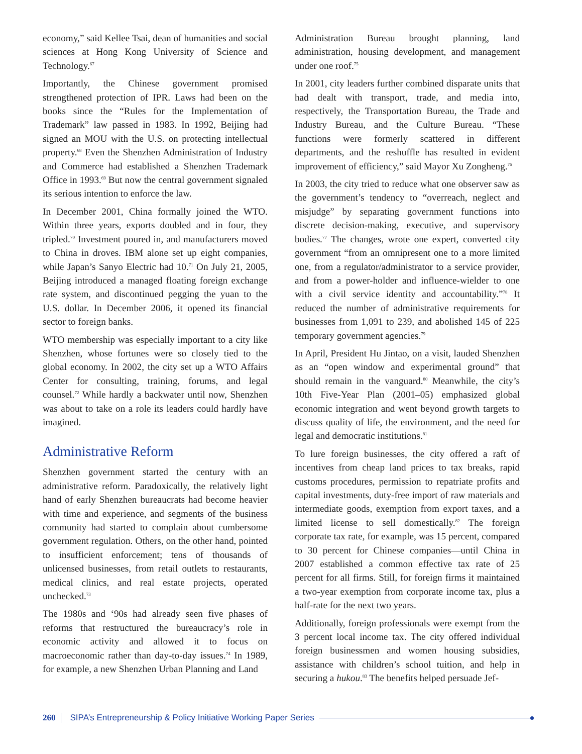economy,” said Kellee Tsai, dean of humanities and social sciences at Hong Kong University of Science and Technology.<sup>67</sup>
Importantly, the Chinese government promised strengthened protection of IPR. Laws had been on the books since the “Rules for the Implementation of Trademark” law passed in 1983. In 1992, Beijing had signed an MOU with the U.S. on protecting intellectual property.<sup>68</sup> Even the Shenzhen Administration of Industry and Commerce had established a Shenzhen Trademark Office in 1993.<sup>69</sup> But now the central government signaled its serious intention to enforce the law.
In December 2001, China formally joined the WTO. Within three years, exports doubled and in four, they tripled.<sup>70</sup> Investment poured in, and manufacturers moved to China in droves. IBM alone set up eight companies, while Japan’s Sanyo Electric had 10.<sup>71</sup> On July 21, 2005, Beijing introduced a managed floating foreign exchange rate system, and discontinued pegging the yuan to the U.S. dollar. In December 2006, it opened its financial sector to foreign banks.
WTO membership was especially important to a city like Shenzhen, whose fortunes were so closely tied to the global economy. In 2002, the city set up a WTO Affairs Center for consulting, training, forums, and legal counsel.<sup>72</sup> While hardly a backwater until now, Shenzhen was about to take on a role its leaders could hardly have imagined.
Administrative Reform
Shenzhen government started the century with an administrative reform. Paradoxically, the relatively light hand of early Shenzhen bureaucrats had become heavier with time and experience, and segments of the business community had started to complain about cumbersome government regulation. Others, on the other hand, pointed to insufficient enforcement; tens of thousands of unlicensed businesses, from retail outlets to restaurants, medical clinics, and real estate projects, operated unchecked.<sup>73</sup>
The 1980s and ‘90s had already seen five phases of reforms that restructured the bureaucracy’s role in economic activity and allowed it to focus on macroeconomic rather than day-to-day issues.<sup>74</sup> In 1989, for example, a new Shenzhen Urban Planning and Land
Administration Bureau brought planning, land administration, housing development, and management under one roof.<sup>75</sup>
In 2001, city leaders further combined disparate units that had dealt with transport, trade, and media into, respectively, the Transportation Bureau, the Trade and Industry Bureau, and the Culture Bureau. “These functions were formerly scattered in different departments, and the reshuffle has resulted in evident improvement of efficiency,” said Mayor Xu Zongheng.<sup>76</sup>
In 2003, the city tried to reduce what one observer saw as the government’s tendency to “overreach, neglect and misjudge” by separating government functions into discrete decision-making, executive, and supervisory bodies.<sup>77</sup> The changes, wrote one expert, converted city government “from an omnipresent one to a more limited one, from a regulator/administrator to a service provider, and from a power-holder and influence-wielder to one with a civil service identity and accountability.”<sup>78</sup> It reduced the number of administrative requirements for businesses from 1,091 to 239, and abolished 145 of 225 temporary government agencies.<sup>79</sup>
In April, President Hu Jintao, on a visit, lauded Shenzhen as an “open window and experimental ground” that should remain in the vanguard.<sup>80</sup> Meanwhile, the city’s 10th Five-Year Plan (2001–05) emphasized global economic integration and went beyond growth targets to discuss quality of life, the environment, and the need for legal and democratic institutions.<sup>81</sup>
To lure foreign businesses, the city offered a raft of incentives from cheap land prices to tax breaks, rapid customs procedures, permission to repatriate profits and capital investments, duty-free import of raw materials and intermediate goods, exemption from export taxes, and a limited license to sell domestically.<sup>82</sup> The foreign corporate tax rate, for example, was 15 percent, compared to 30 percent for Chinese companies—until China in 2007 established a common effective tax rate of 25 percent for all firms. Still, for foreign firms it maintained a two-year exemption from corporate income tax, plus a half-rate for the next two years.
Additionally, foreign professionals were exempt from the 3 percent local income tax. The city offered individual foreign businessmen and women housing subsidies, assistance with children’s school tuition, and help in securing a hukou.<sup>83</sup> The benefits helped persuade Jef-
260 SIPA’s Entrepreneurship & Policy Initiative Working Paper Series